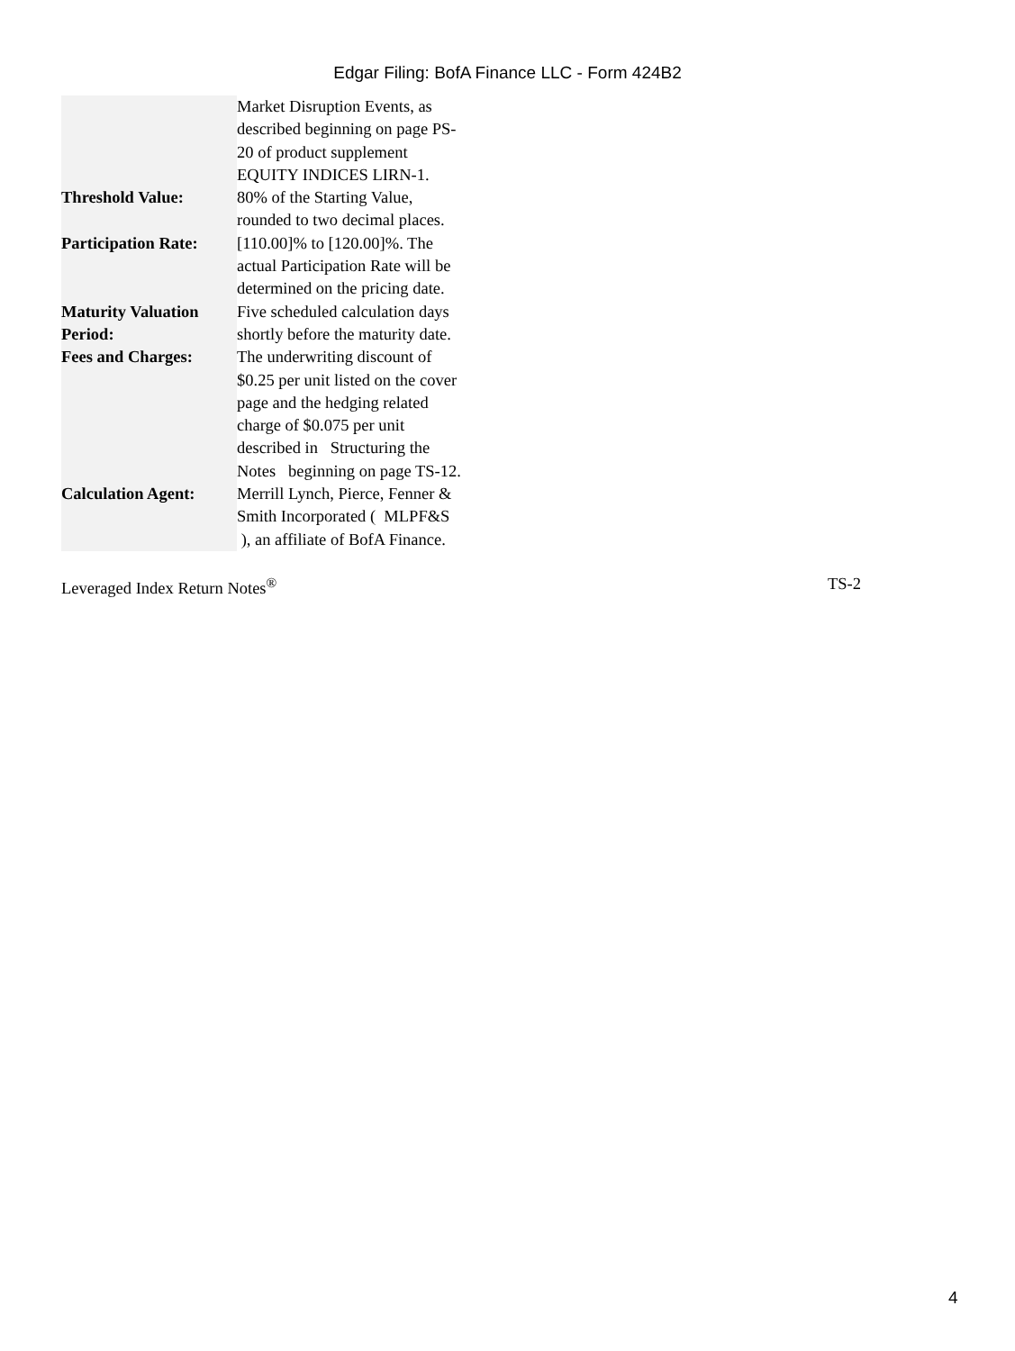Edgar Filing: BofA Finance LLC - Form 424B2
| | Market Disruption Events, as described beginning on page PS-20 of product supplement EQUITY INDICES LIRN-1. |
| Threshold Value: | 80% of the Starting Value, rounded to two decimal places. |
| Participation Rate: | [110.00]% to [120.00]%. The actual Participation Rate will be determined on the pricing date. |
| Maturity Valuation Period: | Five scheduled calculation days shortly before the maturity date. |
| Fees and Charges: | The underwriting discount of $0.25 per unit listed on the cover page and the hedging related charge of $0.075 per unit described in Structuring the Notes beginning on page TS-12. |
| Calculation Agent: | Merrill Lynch, Pierce, Fenner & Smith Incorporated ( MLPF&S ), an affiliate of BofA Finance. |
Leveraged Index Return Notes<sup>®</sup> TS-2
4